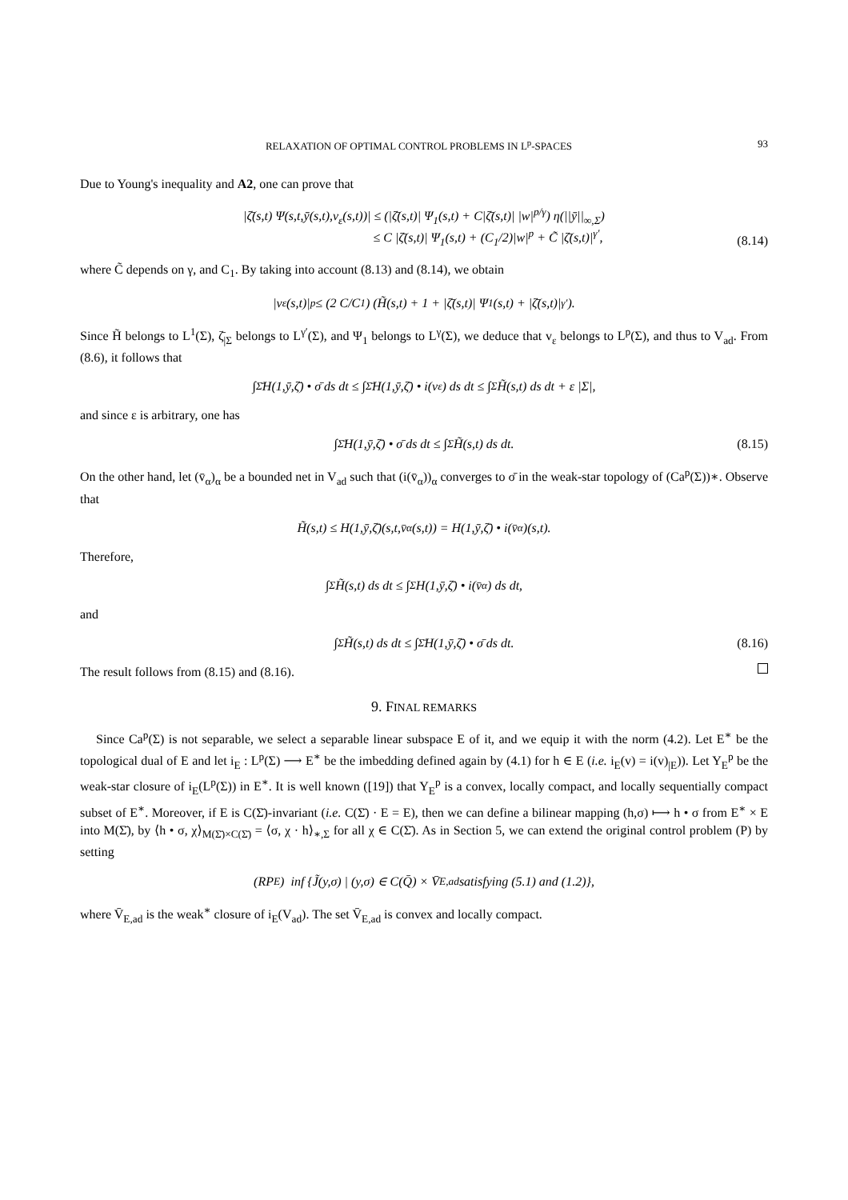RELAXATION OF OPTIMAL CONTROL PROBLEMS IN L<sup>p</sup>-SPACES 93
Due to Young's inequality and A2, one can prove that
|ζ̄(s,t) Ψ(s,t,ȳ(s,t),v<sub>ε</sub>(s,t))| ≤ (|ζ̄(s,t)| Ψ<sub>1</sub>(s,t) + C|ζ̄(s,t)| |w|<sup>p/γ</sup>) η(||ȳ||<sub>∞,Σ</sub>)
≤ C |ζ̄(s,t)| Ψ<sub>1</sub>(s,t) + (C<sub>1</sub>/2)|w|<sup>p</sup> + C̃ |ζ̄(s,t)|<sup>γ′</sup>,
(8.14)
where C̃ depends on γ, and C<sub>1</sub>. By taking into account (8.13) and (8.14), we obtain
|v<sub>ε</sub>(s,t)|<sup>p</sup> ≤ (2 C/C<sub>1</sub>) (H̃(s,t) + 1 + |ζ̄(s,t)| Ψ<sub>1</sub>(s,t) + |ζ̄(s,t)|<sup>γ′</sup>).
Since H̃ belongs to L<sup>1</sup>(Σ), ζ̄<sub>|Σ</sub> belongs to L<sup>γ′</sup>(Σ), and Ψ<sub>1</sub> belongs to L<sup>γ</sup>(Σ), we deduce that v<sub>ε</sub> belongs to L<sup>p</sup>(Σ), and thus to V<sub>ad</sub>. From (8.6), it follows that
∫<sub>Σ̄</sub> H(1,ȳ,ζ̄) • σ̄ ds dt ≤ ∫<sub>Σ̄</sub> H(1,ȳ,ζ̄) • i(v<sub>ε</sub>) ds dt ≤ ∫<sub>Σ</sub> H̃(s,t) ds dt + ε |Σ|,
and since ε is arbitrary, one has
∫<sub>Σ̄</sub> H(1,ȳ,ζ̄) • σ̄ ds dt ≤ ∫<sub>Σ</sub> H̃(s,t) ds dt. (8.15)
On the other hand, let (v̄<sub>α</sub>)<sub>α</sub> be a bounded net in V<sub>ad</sub> such that (i(v̄<sub>α</sub>))<sub>α</sub> converges to σ̄ in the weak-star topology of (Ca<sup>p</sup>(Σ))∗. Observe that
H̃(s,t) ≤ H(1,ȳ,ζ̄)(s,t,v̄<sub>α</sub>(s,t)) = H(1,ȳ,ζ̄) • i(v̄<sub>α</sub>)(s,t).
Therefore,
∫<sub>Σ</sub> H̃(s,t) ds dt ≤ ∫<sub>Σ</sub> H(1,ȳ,ζ̄) • i(v̄<sub>α</sub>) ds dt,
and
∫<sub>Σ</sub> H̃(s,t) ds dt ≤ ∫<sub>Σ̄</sub> H(1,ȳ,ζ̄) • σ̄ ds dt. (8.16)
The result follows from (8.15) and (8.16).
9. FINAL REMARKS
Since Ca<sup>p</sup>(Σ) is not separable, we select a separable linear subspace E of it, and we equip it with the norm (4.2). Let E<sup>∗</sup> be the topological dual of E and let i<sub>E</sub> : L<sup>p</sup>(Σ) ⟶ E<sup>∗</sup> be the imbedding defined again by (4.1) for h ∈ E (i.e. i<sub>E</sub>(v) = i(v)<sub>|E</sub>)). Let Y<sub>E</sub><sup>p</sup> be the weak-star closure of i<sub>E</sub>(L<sup>p</sup>(Σ)) in E<sup>∗</sup>. It is well known ([19]) that Y<sub>E</sub><sup>p</sup> is a convex, locally compact, and locally sequentially compact subset of E<sup>∗</sup>. Moreover, if E is C(Σ̄)-invariant (i.e. C(Σ̄) · E = E), then we can define a bilinear mapping (h,σ) ⟼ h • σ from E<sup>∗</sup> × E into M(Σ̄), by ⟨h • σ, χ⟩<sub>M(Σ̄)×C(Σ̄)</sub> = ⟨σ, χ · h⟩<sub>∗,Σ</sub> for all χ ∈ C(Σ̄). As in Section 5, we can extend the original control problem (P) by setting
(RP<sub>E</sub>) inf {J̃(y,σ) | (y,σ) ∈ C(Q̄) × V̄<sub>E,ad</sub> satisfying (5.1) and (1.2)},
where V̄<sub>E,ad</sub> is the weak<sup>∗</sup> closure of i<sub>E</sub>(V<sub>ad</sub>). The set V̄<sub>E,ad</sub> is convex and locally compact.